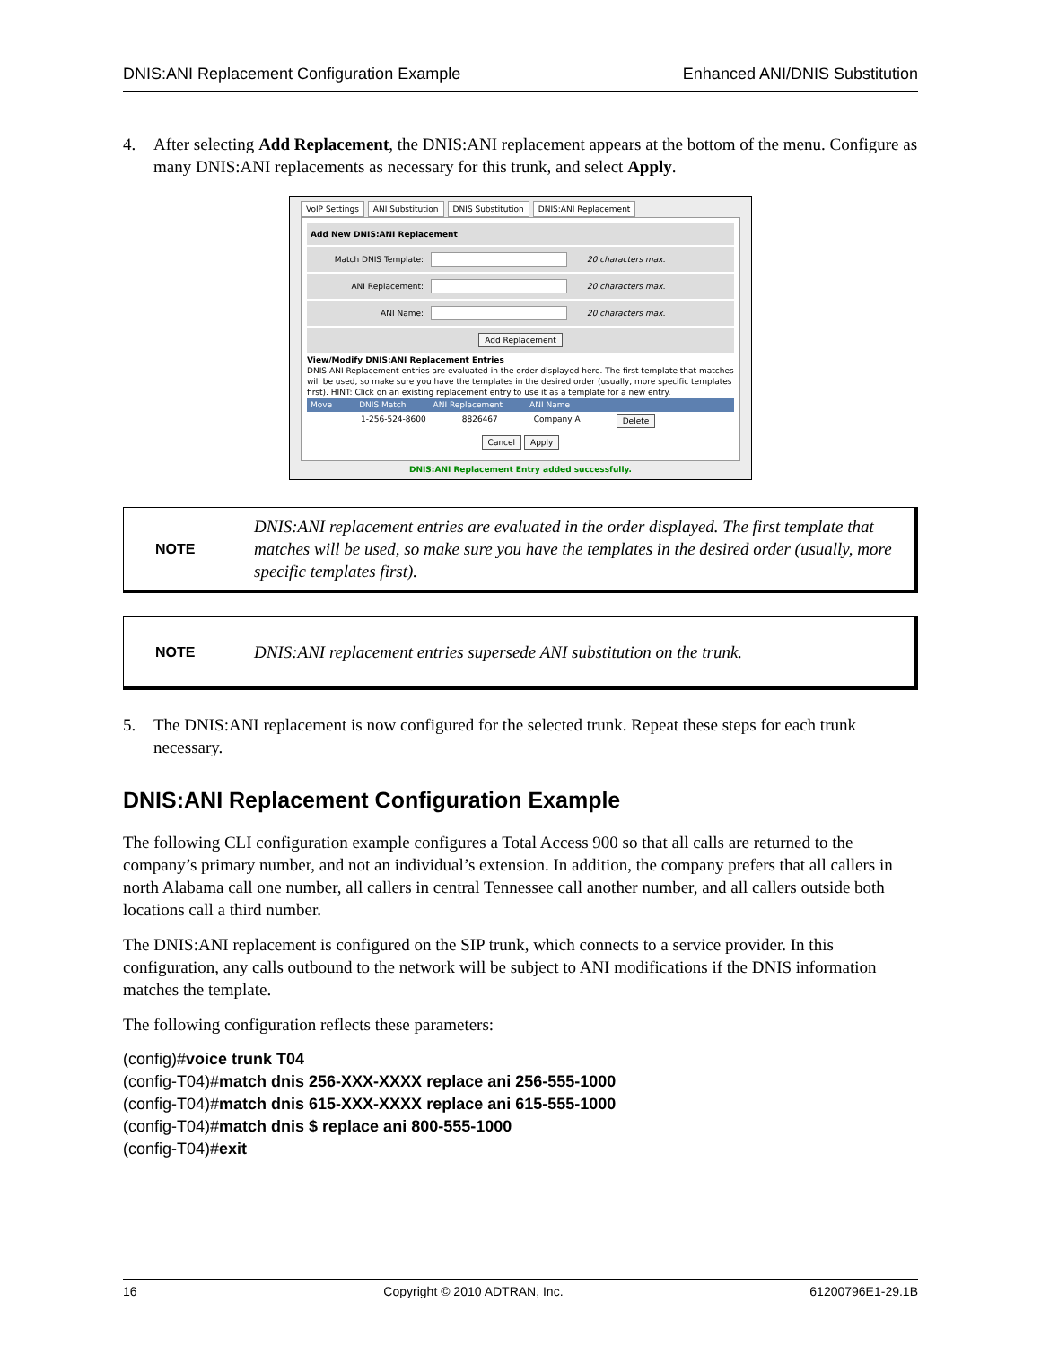DNIS:ANI Replacement Configuration Example Enhanced ANI/DNIS Substitution
4. After selecting Add Replacement, the DNIS:ANI replacement appears at the bottom of the menu. Configure as many DNIS:ANI replacements as necessary for this trunk, and select Apply.
VoIP Settings ANI Substitution DNIS Substitution DNIS:ANI Replacement
Add New DNIS:ANI Replacement
Match DNIS Template: 20 characters max.
ANI Replacement: 20 characters max.
ANI Name: 20 characters max.
Add Replacement
View/Modify DNIS:ANI Replacement Entries
DNIS:ANI Replacement entries are evaluated in the order displayed here. The first template that matches will be used, so make sure you have the templates in the desired order (usually, more specific templates first). HINT: Click on an existing replacement entry to use it as a template for a new entry.
Move DNIS Match ANI Replacement ANI Name
1-256-524-8600 8826467 Company A Delete
Cancel Apply
DNIS:ANI Replacement Entry added successfully.
NOTE DNIS:ANI replacement entries are evaluated in the order displayed. The first template that matches will be used, so make sure you have the templates in the desired order (usually, more specific templates first).
NOTE DNIS:ANI replacement entries supersede ANI substitution on the trunk.
5. The DNIS:ANI replacement is now configured for the selected trunk. Repeat these steps for each trunk necessary.
DNIS:ANI Replacement Configuration Example
The following CLI configuration example configures a Total Access 900 so that all calls are returned to the company’s primary number, and not an individual’s extension. In addition, the company prefers that all callers in north Alabama call one number, all callers in central Tennessee call another number, and all callers outside both locations call a third number.
The DNIS:ANI replacement is configured on the SIP trunk, which connects to a service provider. In this configuration, any calls outbound to the network will be subject to ANI modifications if the DNIS information matches the template.
The following configuration reflects these parameters:
(config)#voice trunk T04
(config-T04)#match dnis 256-XXX-XXXX replace ani 256-555-1000
(config-T04)#match dnis 615-XXX-XXXX replace ani 615-555-1000
(config-T04)#match dnis $ replace ani 800-555-1000
(config-T04)#exit
16 Copyright © 2010 ADTRAN, Inc. 61200796E1-29.1B